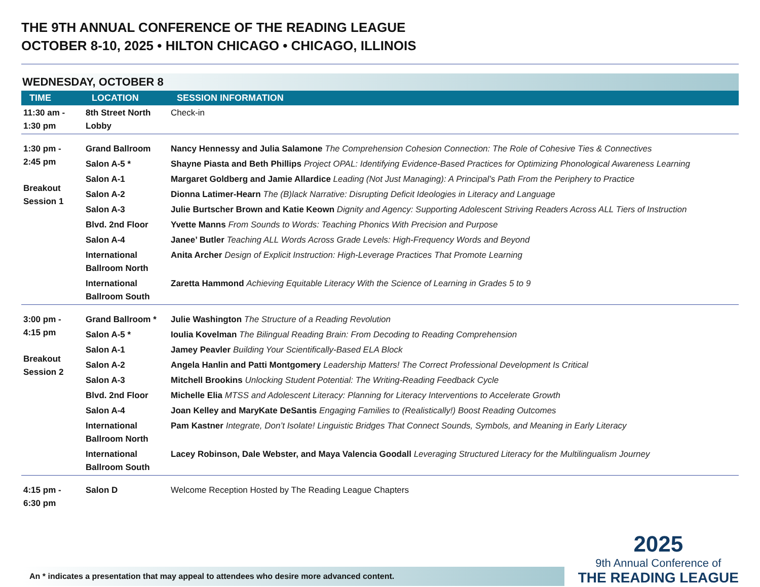THE 9TH ANNUAL CONFERENCE OF THE READING LEAGUE
OCTOBER 8-10, 2025 • HILTON CHICAGO • CHICAGO, ILLINOIS
WEDNESDAY, OCTOBER 8
| TIME | LOCATION | SESSION INFORMATION |
| --- | --- | --- |
| 11:30 am - 1:30 pm | 8th Street North Lobby | Check-in |
| 1:30 pm - 2:45 pm Breakout Session 1 | Grand Ballroom | Nancy Hennessy and Julia Salamone The Comprehension Cohesion Connection: The Role of Cohesive Ties & Connectives |
| | Salon A-5 * | Shayne Piasta and Beth Phillips Project OPAL: Identifying Evidence-Based Practices for Optimizing Phonological Awareness Learning |
| | Salon A-1 | Margaret Goldberg and Jamie Allardice Leading (Not Just Managing): A Principal’s Path From the Periphery to Practice |
| | Salon A-2 | Dionna Latimer-Hearn The (B)lack Narrative: Disrupting Deficit Ideologies in Literacy and Language |
| | Salon A-3 | Julie Burtscher Brown and Katie Keown Dignity and Agency: Supporting Adolescent Striving Readers Across ALL Tiers of Instruction |
| | Blvd. 2nd Floor | Yvette Manns From Sounds to Words: Teaching Phonics With Precision and Purpose |
| | Salon A-4 | Janee’ Butler Teaching ALL Words Across Grade Levels: High-Frequency Words and Beyond |
| | International Ballroom North | Anita Archer Design of Explicit Instruction: High-Leverage Practices That Promote Learning |
| | International Ballroom South | Zaretta Hammond Achieving Equitable Literacy With the Science of Learning in Grades 5 to 9 |
| 3:00 pm - 4:15 pm Breakout Session 2 | Grand Ballroom * | Julie Washington The Structure of a Reading Revolution |
| | Salon A-5 * | Ioulia Kovelman The Bilingual Reading Brain: From Decoding to Reading Comprehension |
| | Salon A-1 | Jamey Peavler Building Your Scientifically-Based ELA Block |
| | Salon A-2 | Angela Hanlin and Patti Montgomery Leadership Matters! The Correct Professional Development Is Critical |
| | Salon A-3 | Mitchell Brookins Unlocking Student Potential: The Writing-Reading Feedback Cycle |
| | Blvd. 2nd Floor | Michelle Elia MTSS and Adolescent Literacy: Planning for Literacy Interventions to Accelerate Growth |
| | Salon A-4 | Joan Kelley and MaryKate DeSantis Engaging Families to (Realistically!) Boost Reading Outcomes |
| | International Ballroom North | Pam Kastner Integrate, Don’t Isolate! Linguistic Bridges That Connect Sounds, Symbols, and Meaning in Early Literacy |
| | International Ballroom South | Lacey Robinson, Dale Webster, and Maya Valencia Goodall Leveraging Structured Literacy for the Multilingualism Journey |
| 4:15 pm - 6:30 pm | Salon D | Welcome Reception Hosted by The Reading League Chapters |
An * indicates a presentation that may appeal to attendees who desire more advanced content.
2025
9th Annual Conference of
THE READING LEAGUE